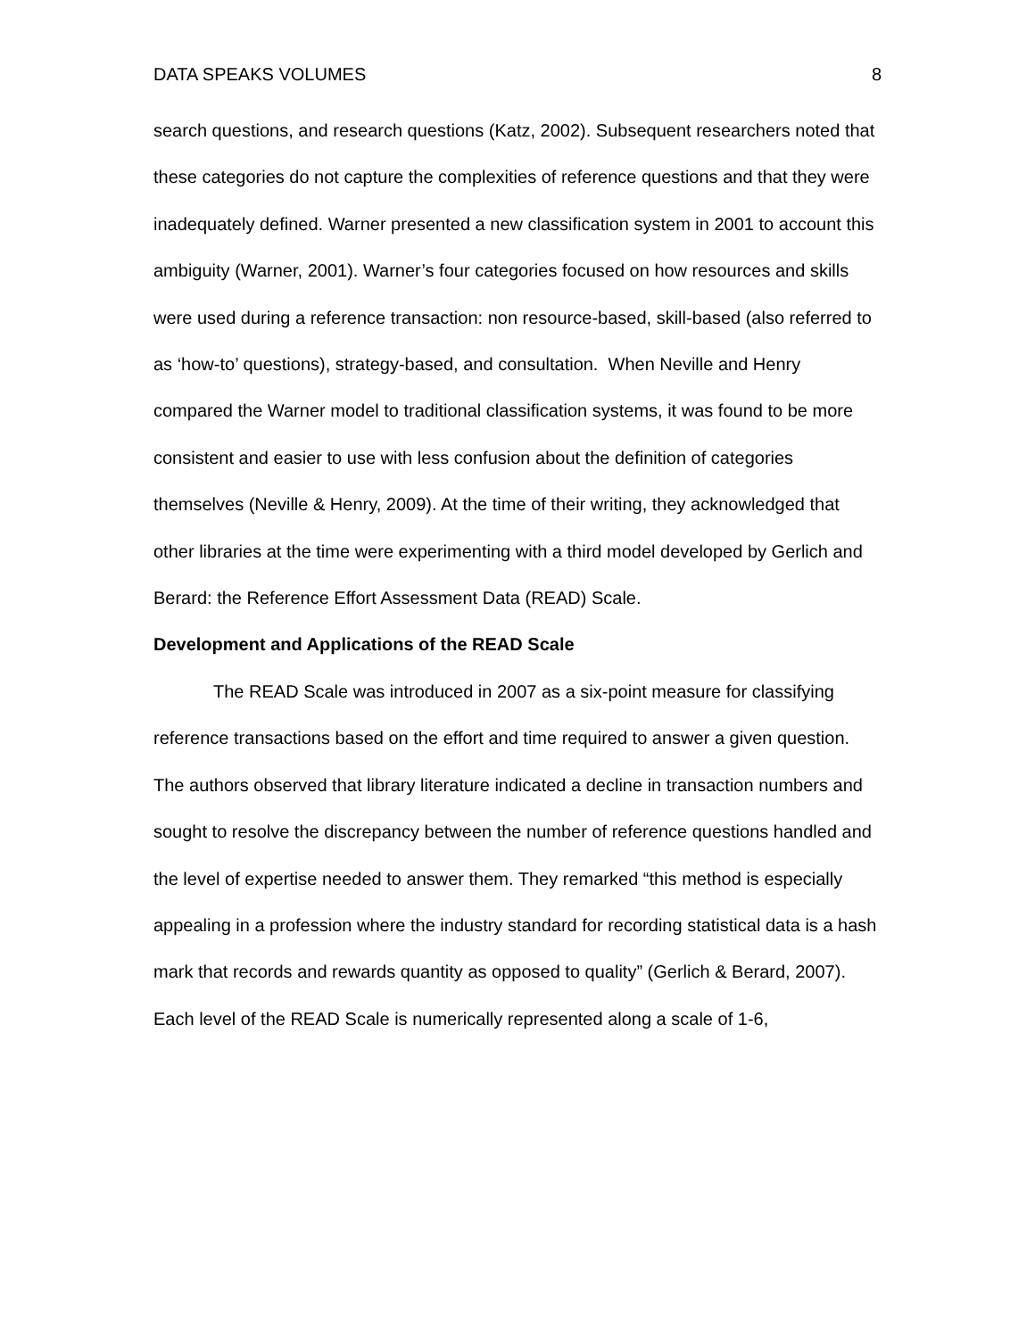DATA SPEAKS VOLUMES 8
search questions, and research questions (Katz, 2002). Subsequent researchers noted that these categories do not capture the complexities of reference questions and that they were inadequately defined. Warner presented a new classification system in 2001 to account this ambiguity (Warner, 2001). Warner’s four categories focused on how resources and skills were used during a reference transaction: non resource-based, skill-based (also referred to as ‘how-to’ questions), strategy-based, and consultation. When Neville and Henry compared the Warner model to traditional classification systems, it was found to be more consistent and easier to use with less confusion about the definition of categories themselves (Neville & Henry, 2009). At the time of their writing, they acknowledged that other libraries at the time were experimenting with a third model developed by Gerlich and Berard: the Reference Effort Assessment Data (READ) Scale.
Development and Applications of the READ Scale
The READ Scale was introduced in 2007 as a six-point measure for classifying reference transactions based on the effort and time required to answer a given question. The authors observed that library literature indicated a decline in transaction numbers and sought to resolve the discrepancy between the number of reference questions handled and the level of expertise needed to answer them. They remarked “this method is especially appealing in a profession where the industry standard for recording statistical data is a hash mark that records and rewards quantity as opposed to quality” (Gerlich & Berard, 2007). Each level of the READ Scale is numerically represented along a scale of 1-6,